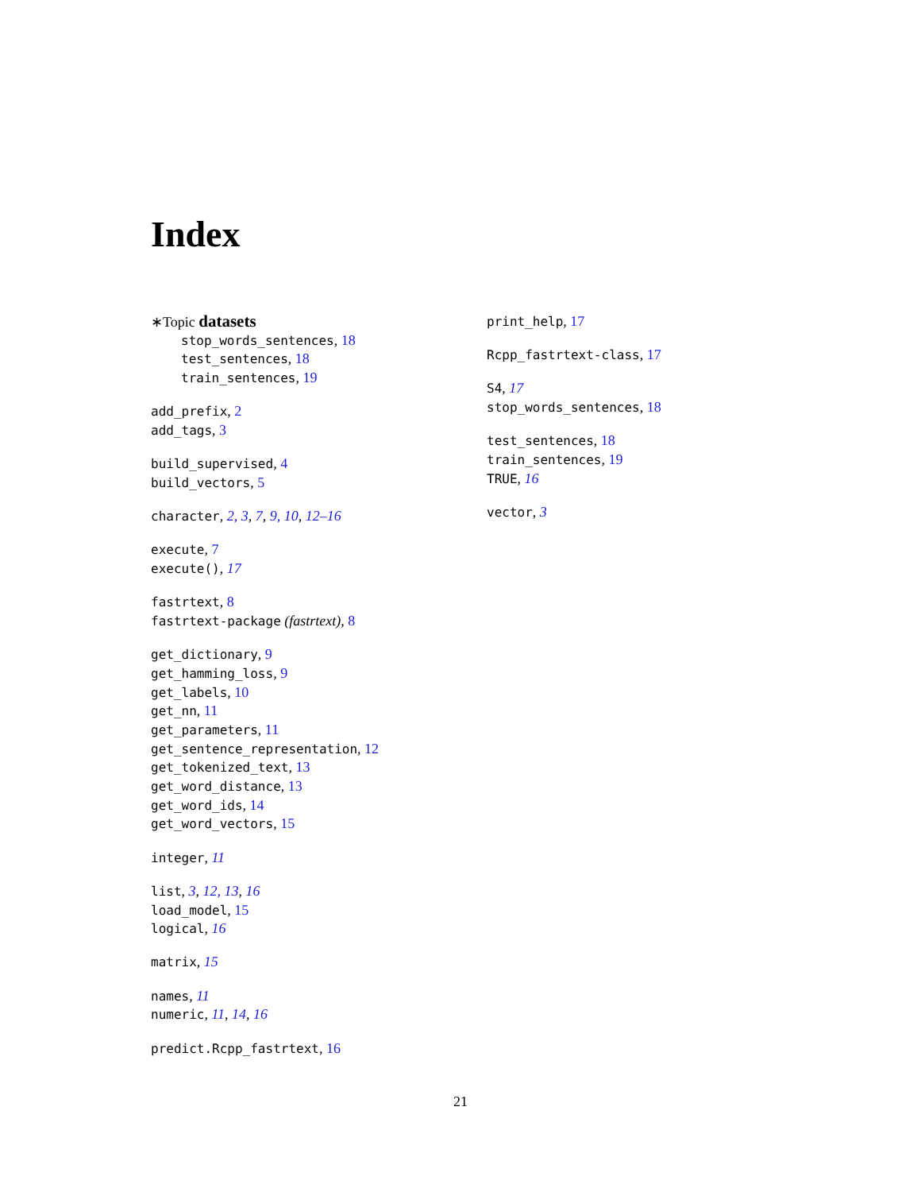Index
∗Topic datasets
stop_words_sentences, 18
test_sentences, 18
train_sentences, 19
add_prefix, 2
add_tags, 3
build_supervised, 4
build_vectors, 5
character, 2, 3, 7, 9, 10, 12–16
execute, 7
execute(), 17
fastrtext, 8
fastrtext-package (fastrtext), 8
get_dictionary, 9
get_hamming_loss, 9
get_labels, 10
get_nn, 11
get_parameters, 11
get_sentence_representation, 12
get_tokenized_text, 13
get_word_distance, 13
get_word_ids, 14
get_word_vectors, 15
integer, 11
list, 3, 12, 13, 16
load_model, 15
logical, 16
matrix, 15
names, 11
numeric, 11, 14, 16
predict.Rcpp_fastrtext, 16
print_help, 17
Rcpp_fastrtext-class, 17
S4, 17
stop_words_sentences, 18
test_sentences, 18
train_sentences, 19
TRUE, 16
vector, 3
21